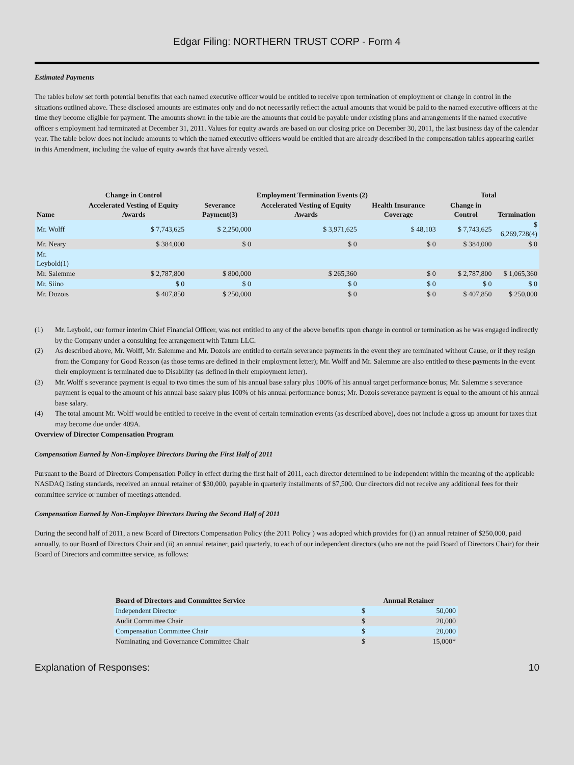Edgar Filing: NORTHERN TRUST CORP - Form 4
Estimated Payments
The tables below set forth potential benefits that each named executive officer would be entitled to receive upon termination of employment or change in control in the situations outlined above. These disclosed amounts are estimates only and do not necessarily reflect the actual amounts that would be paid to the named executive officers at the time they become eligible for payment. The amounts shown in the table are the amounts that could be payable under existing plans and arrangements if the named executive officer s employment had terminated at December 31, 2011. Values for equity awards are based on our closing price on December 30, 2011, the last business day of the calendar year. The table below does not include amounts to which the named executive officers would be entitled that are already described in the compensation tables appearing earlier in this Amendment, including the value of equity awards that have already vested.
| | Change in Control | Employment Termination Events (2) | | | Total | |
| --- | --- | --- | --- | --- | --- | --- |
| Name | Accelerated Vesting of Equity Awards | Severance Payment(3) | Accelerated Vesting of Equity Awards | Health Insurance Coverage | Change in Control | Termination |
| Mr. Wolff | $ 7,743,625 | $ 2,250,000 | $ 3,971,625 | $ 48,103 | $ 7,743,625 | $ 6,269,728(4) |
| Mr. Neary | $ 384,000 | $ 0 | $ 0 | $ 0 | $ 384,000 | $ 0 |
| Mr. Leybold(1) | | | | | | |
| Mr. Salemme | $ 2,787,800 | $ 800,000 | $ 265,360 | $ 0 | $ 2,787,800 | $ 1,065,360 |
| Mr. Siino | $ 0 | $ 0 | $ 0 | $ 0 | $ 0 | $ 0 |
| Mr. Dozois | $ 407,850 | $ 250,000 | $ 0 | $ 0 | $ 407,850 | $ 250,000 |
| (1) | Mr. Leybold, our former interim Chief Financial Officer, was not entitled to any of the above benefits upon change in control or termination as he was engaged indirectly by the Company under a consulting fee arrangement with Tatum LLC. |
| (2) | As described above, Mr. Wolff, Mr. Salemme and Mr. Dozois are entitled to certain severance payments in the event they are terminated without Cause, or if they resign from the Company for Good Reason (as those terms are defined in their employment letter); Mr. Wolff and Mr. Salemme are also entitled to these payments in the event their employment is terminated due to Disability (as defined in their employment letter). |
| (3) | Mr. Wolff s severance payment is equal to two times the sum of his annual base salary plus 100% of his annual target performance bonus; Mr. Salemme s severance payment is equal to the amount of his annual base salary plus 100% of his annual performance bonus; Mr. Dozois severance payment is equal to the amount of his annual base salary. |
| (4) | The total amount Mr. Wolff would be entitled to receive in the event of certain termination events (as described above), does not include a gross up amount for taxes that may become due under 409A. |
Overview of Director Compensation Program
Compensation Earned by Non-Employee Directors During the First Half of 2011
Pursuant to the Board of Directors Compensation Policy in effect during the first half of 2011, each director determined to be independent within the meaning of the applicable NASDAQ listing standards, received an annual retainer of $30,000, payable in quarterly installments of $7,500. Our directors did not receive any additional fees for their committee service or number of meetings attended.
Compensation Earned by Non-Employee Directors During the Second Half of 2011
During the second half of 2011, a new Board of Directors Compensation Policy (the 2011 Policy ) was adopted which provides for (i) an annual retainer of $250,000, paid annually, to our Board of Directors Chair and (ii) an annual retainer, paid quarterly, to each of our independent directors (who are not the paid Board of Directors Chair) for their Board of Directors and committee service, as follows:
| Board of Directors and Committee Service | Annual Retainer | |
| --- | --- | --- |
| Independent Director | $ | 50,000 |
| Audit Committee Chair | $ | 20,000 |
| Compensation Committee Chair | $ | 20,000 |
| Nominating and Governance Committee Chair | $ | 15,000* |
Explanation of Responses: 10